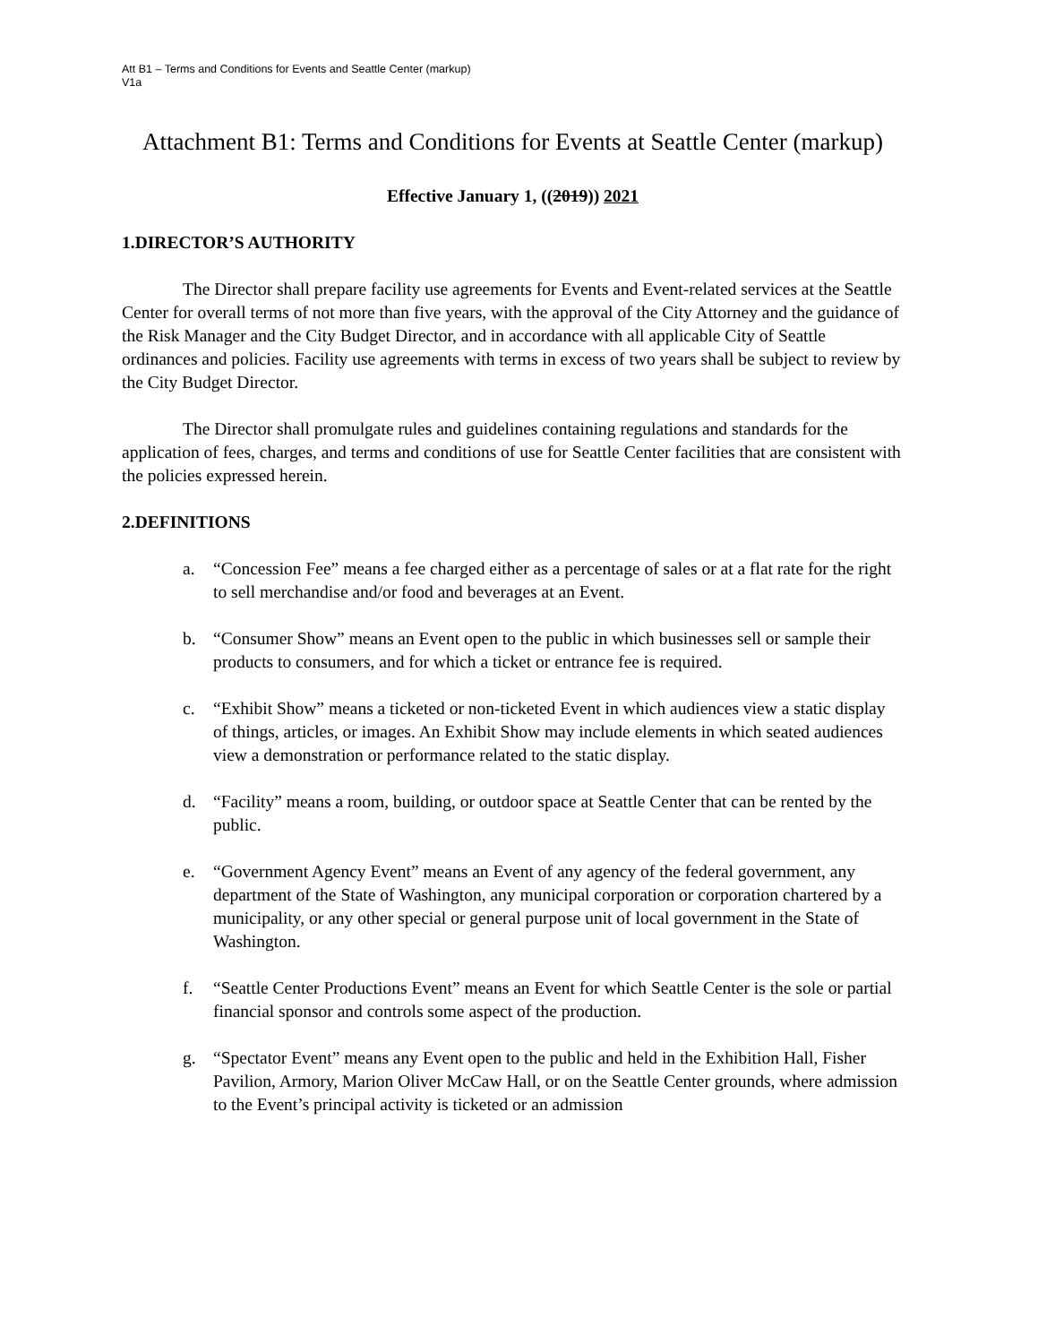Att B1 – Terms and Conditions for Events and Seattle Center (markup)
V1a
Attachment B1: Terms and Conditions for Events at Seattle Center (markup)
Effective January 1, ((2019)) 2021
1.DIRECTOR’S AUTHORITY
The Director shall prepare facility use agreements for Events and Event-related services at the Seattle Center for overall terms of not more than five years, with the approval of the City Attorney and the guidance of the Risk Manager and the City Budget Director, and in accordance with all applicable City of Seattle ordinances and policies. Facility use agreements with terms in excess of two years shall be subject to review by the City Budget Director.
The Director shall promulgate rules and guidelines containing regulations and standards for the application of fees, charges, and terms and conditions of use for Seattle Center facilities that are consistent with the policies expressed herein.
2.DEFINITIONS
a. “Concession Fee” means a fee charged either as a percentage of sales or at a flat rate for the right to sell merchandise and/or food and beverages at an Event.
b. “Consumer Show” means an Event open to the public in which businesses sell or sample their products to consumers, and for which a ticket or entrance fee is required.
c. “Exhibit Show” means a ticketed or non-ticketed Event in which audiences view a static display of things, articles, or images. An Exhibit Show may include elements in which seated audiences view a demonstration or performance related to the static display.
d. “Facility” means a room, building, or outdoor space at Seattle Center that can be rented by the public.
e. “Government Agency Event” means an Event of any agency of the federal government, any department of the State of Washington, any municipal corporation or corporation chartered by a municipality, or any other special or general purpose unit of local government in the State of Washington.
f. “Seattle Center Productions Event” means an Event for which Seattle Center is the sole or partial financial sponsor and controls some aspect of the production.
g. “Spectator Event” means any Event open to the public and held in the Exhibition Hall, Fisher Pavilion, Armory, Marion Oliver McCaw Hall, or on the Seattle Center grounds, where admission to the Event’s principal activity is ticketed or an admission